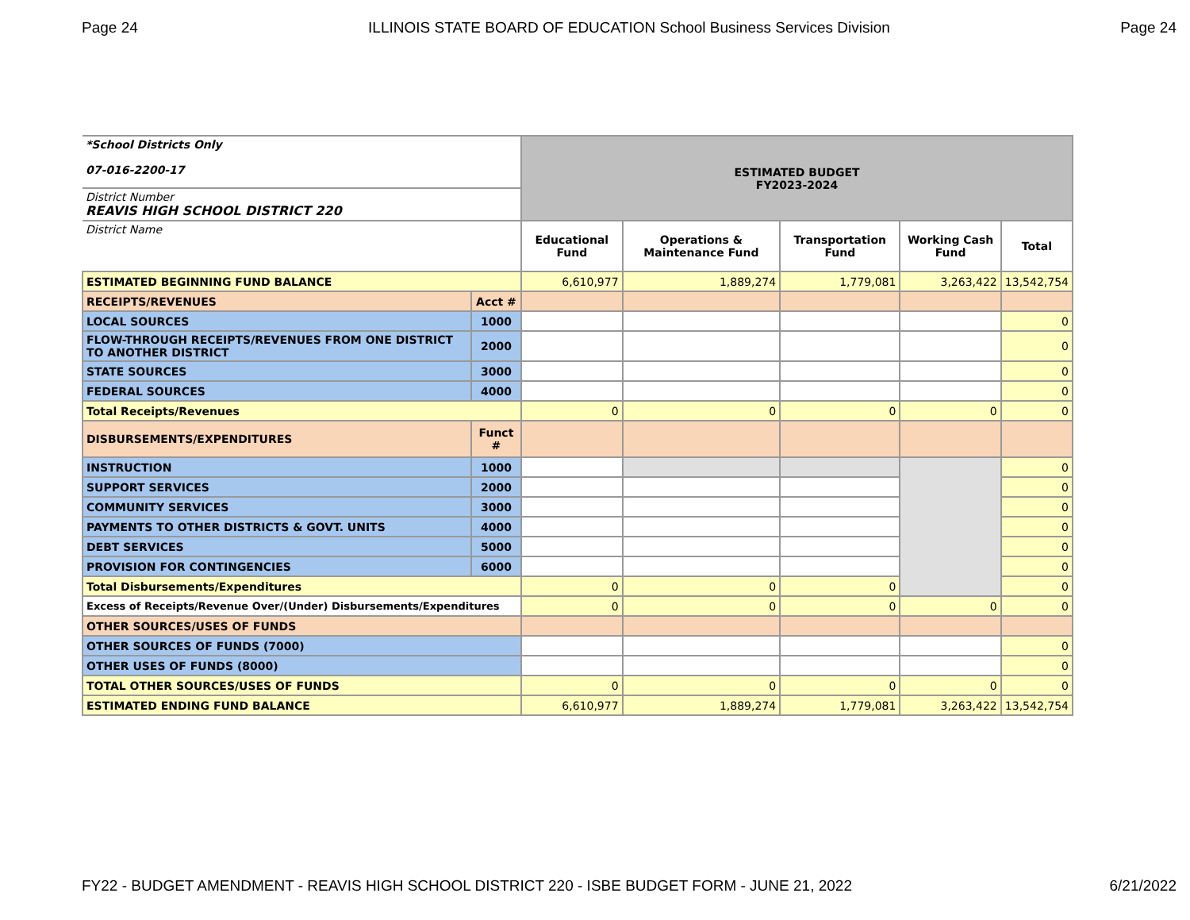Page 24 ILLINOIS STATE BOARD OF EDUCATION School Business Services Division Page 24
| *School Districts Only 07-016-2200-17 | | ESTIMATED BUDGET FY2023-2024 | | | | |
| District Number REAVIS HIGH SCHOOL DISTRICT 220 | | | | | | |
| District Name | | Educational Fund | Operations & Maintenance Fund | Transportation Fund | Working Cash Fund | Total |
| ESTIMATED BEGINNING FUND BALANCE | | 6,610,977 | 1,889,274 | 1,779,081 | 3,263,422 | 13,542,754 |
| RECEIPTS/REVENUES | Acct # | | | | | |
| LOCAL SOURCES | 1000 | | | | | 0 |
| FLOW-THROUGH RECEIPTS/REVENUES FROM ONE DISTRICT TO ANOTHER DISTRICT | 2000 | | | | | 0 |
| STATE SOURCES | 3000 | | | | | 0 |
| FEDERAL SOURCES | 4000 | | | | | 0 |
| Total Receipts/Revenues | | 0 | 0 | 0 | 0 | 0 |
| DISBURSEMENTS/EXPENDITURES | Funct # | | | | | |
| INSTRUCTION | 1000 | | | | | 0 |
| SUPPORT SERVICES | 2000 | | | | | 0 |
| COMMUNITY SERVICES | 3000 | | | | | 0 |
| PAYMENTS TO OTHER DISTRICTS & GOVT. UNITS | 4000 | | | | | 0 |
| DEBT SERVICES | 5000 | | | | | 0 |
| PROVISION FOR CONTINGENCIES | 6000 | | | | | 0 |
| Total Disbursements/Expenditures | | 0 | 0 | 0 | | 0 |
| Excess of Receipts/Revenue Over/(Under) Disbursements/Expenditures | | 0 | 0 | 0 | 0 | 0 |
| OTHER SOURCES/USES OF FUNDS | | | | | | |
| OTHER SOURCES OF FUNDS (7000) | | | | | | 0 |
| OTHER USES OF FUNDS (8000) | | | | | | 0 |
| TOTAL OTHER SOURCES/USES OF FUNDS | | 0 | 0 | 0 | 0 | 0 |
| ESTIMATED ENDING FUND BALANCE | | 6,610,977 | 1,889,274 | 1,779,081 | 3,263,422 | 13,542,754 |
FY22 - BUDGET AMENDMENT - REAVIS HIGH SCHOOL DISTRICT 220 - ISBE BUDGET FORM - JUNE 21, 2022 6/21/2022